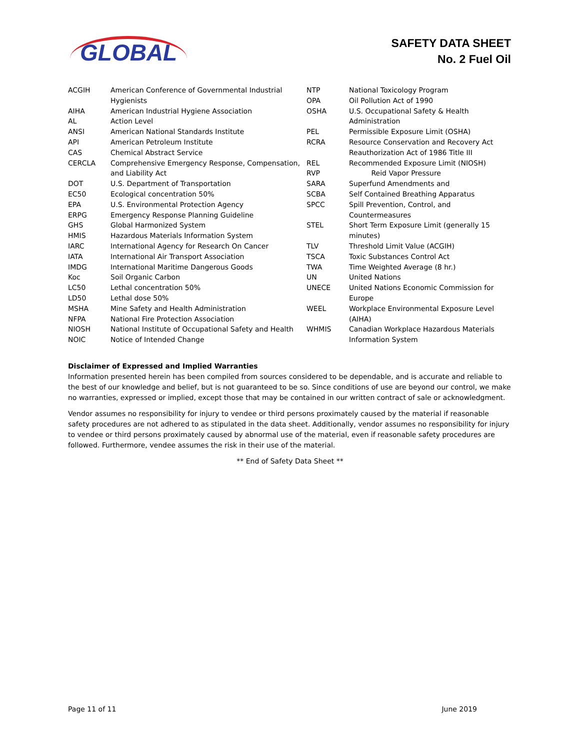GLOBAL
SAFETY DATA SHEET
No. 2 Fuel Oil
| ACGIH | American Conference of Governmental Industrial Hygienists |
| AIHA | American Industrial Hygiene Association |
| AL | Action Level |
| ANSI | American National Standards Institute |
| API | American Petroleum Institute |
| CAS | Chemical Abstract Service |
| CERCLA | Comprehensive Emergency Response, Compensation, and Liability Act |
| DOT | U.S. Department of Transportation |
| EC50 | Ecological concentration 50% |
| EPA | U.S. Environmental Protection Agency |
| ERPG | Emergency Response Planning Guideline |
| GHS | Global Harmonized System |
| HMIS | Hazardous Materials Information System |
| IARC | International Agency for Research On Cancer |
| IATA | International Air Transport Association |
| IMDG | International Maritime Dangerous Goods |
| Koc | Soil Organic Carbon |
| LC50 | Lethal concentration 50% |
| LD50 | Lethal dose 50% |
| MSHA | Mine Safety and Health Administration |
| NFPA | National Fire Protection Association |
| NIOSH | National Institute of Occupational Safety and Health |
| NOIC | Notice of Intended Change |
| NTP | National Toxicology Program |
| OPA | Oil Pollution Act of 1990 |
| OSHA | U.S. Occupational Safety & Health Administration |
| PEL | Permissible Exposure Limit (OSHA) |
| RCRA | Resource Conservation and Recovery Act Reauthorization Act of 1986 Title III |
| REL | Recommended Exposure Limit (NIOSH) |
| RVP | Reid Vapor Pressure |
| SARA | Superfund Amendments and |
| SCBA | Self Contained Breathing Apparatus |
| SPCC | Spill Prevention, Control, and Countermeasures |
| STEL | Short Term Exposure Limit (generally 15 minutes) |
| TLV | Threshold Limit Value (ACGIH) |
| TSCA | Toxic Substances Control Act |
| TWA | Time Weighted Average (8 hr.) |
| UN | United Nations |
| UNECE | United Nations Economic Commission for Europe |
| WEEL | Workplace Environmental Exposure Level (AIHA) |
| WHMIS | Canadian Workplace Hazardous Materials Information System |
Disclaimer of Expressed and Implied Warranties
Information presented herein has been compiled from sources considered to be dependable, and is accurate and reliable to the best of our knowledge and belief, but is not guaranteed to be so. Since conditions of use are beyond our control, we make no warranties, expressed or implied, except those that may be contained in our written contract of sale or acknowledgment.
Vendor assumes no responsibility for injury to vendee or third persons proximately caused by the material if reasonable safety procedures are not adhered to as stipulated in the data sheet. Additionally, vendor assumes no responsibility for injury to vendee or third persons proximately caused by abnormal use of the material, even if reasonable safety procedures are followed. Furthermore, vendee assumes the risk in their use of the material.
** End of Safety Data Sheet **
Page 11 of 11 June 2019